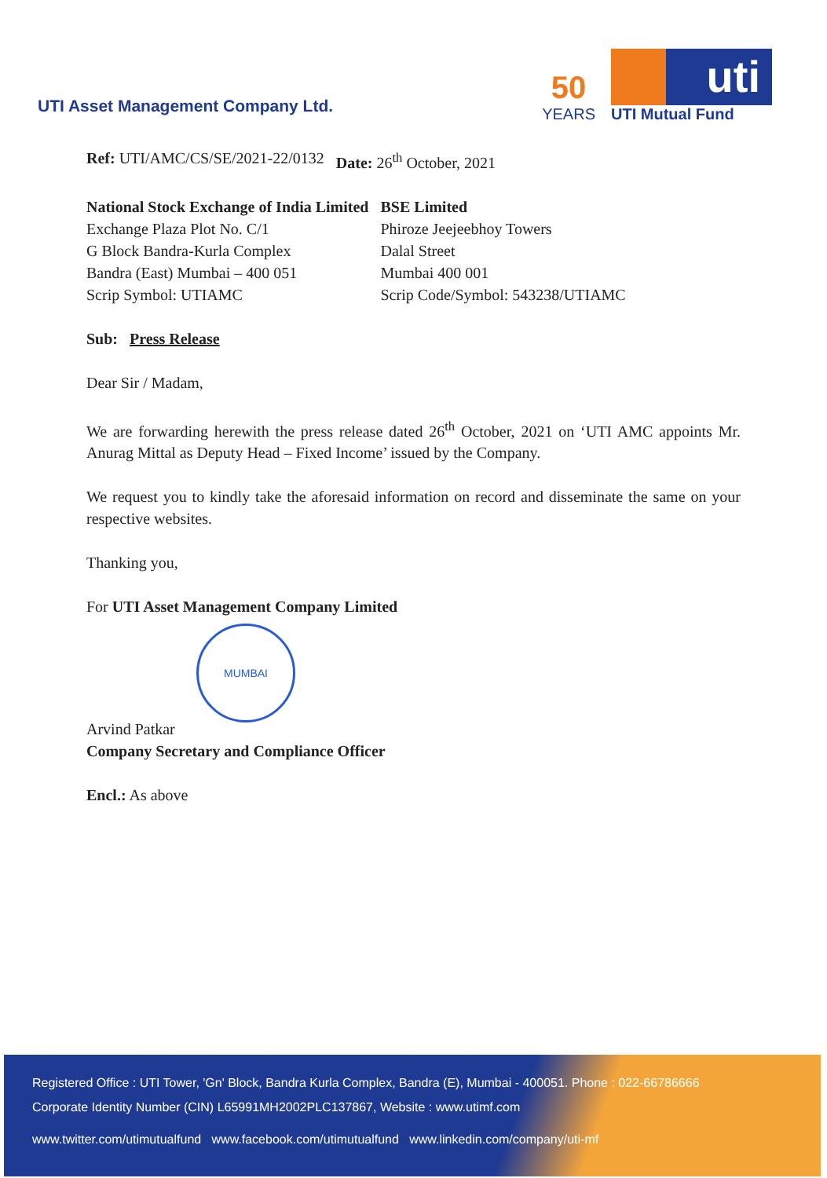UTI Asset Management Company Ltd.
50
YEARS
uti
UTI Mutual Fund
Ref: UTI/AMC/CS/SE/2021-22/0132
Date: 26<sup>th</sup> October, 2021
National Stock Exchange of India Limited
Exchange Plaza Plot No. C/1
G Block Bandra-Kurla Complex
Bandra (East) Mumbai – 400 051
Scrip Symbol: UTIAMC
BSE Limited
Phiroze Jeejeebhoy Towers
Dalal Street
Mumbai 400 001
Scrip Code/Symbol: 543238/UTIAMC
Sub: Press Release
Dear Sir / Madam,
We are forwarding herewith the press release dated 26<sup>th</sup> October, 2021 on ‘UTI AMC appoints Mr. Anurag Mittal as Deputy Head – Fixed Income’ issued by the Company.
We request you to kindly take the aforesaid information on record and disseminate the same on your respective websites.
Thanking you,
For UTI Asset Management Company Limited
MUMBAI
Arvind Patkar
Company Secretary and Compliance Officer
Encl.: As above
Registered Office : UTI Tower, 'Gn' Block, Bandra Kurla Complex, Bandra (E), Mumbai - 400051. Phone : 022-66786666
Corporate Identity Number (CIN) L65991MH2002PLC137867, Website : www.utimf.com
www.twitter.com/utimutualfund www.facebook.com/utimutualfund www.linkedin.com/company/uti-mf